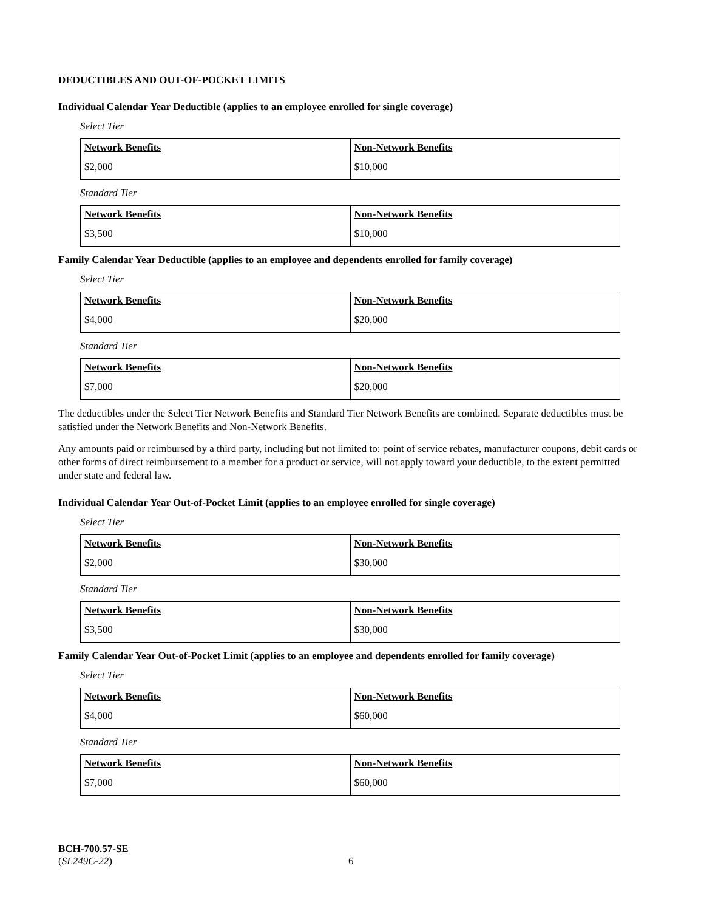DEDUCTIBLES AND OUT-OF-POCKET LIMITS
Individual Calendar Year Deductible (applies to an employee enrolled for single coverage)
Select Tier
| Network Benefits | Non-Network Benefits |
| --- | --- |
| $2,000 | $10,000 |
Standard Tier
| Network Benefits | Non-Network Benefits |
| --- | --- |
| $3,500 | $10,000 |
Family Calendar Year Deductible (applies to an employee and dependents enrolled for family coverage)
Select Tier
| Network Benefits | Non-Network Benefits |
| --- | --- |
| $4,000 | $20,000 |
Standard Tier
| Network Benefits | Non-Network Benefits |
| --- | --- |
| $7,000 | $20,000 |
The deductibles under the Select Tier Network Benefits and Standard Tier Network Benefits are combined. Separate deductibles must be satisfied under the Network Benefits and Non-Network Benefits.
Any amounts paid or reimbursed by a third party, including but not limited to: point of service rebates, manufacturer coupons, debit cards or other forms of direct reimbursement to a member for a product or service, will not apply toward your deductible, to the extent permitted under state and federal law.
Individual Calendar Year Out-of-Pocket Limit (applies to an employee enrolled for single coverage)
Select Tier
| Network Benefits | Non-Network Benefits |
| --- | --- |
| $2,000 | $30,000 |
Standard Tier
| Network Benefits | Non-Network Benefits |
| --- | --- |
| $3,500 | $30,000 |
Family Calendar Year Out-of-Pocket Limit (applies to an employee and dependents enrolled for family coverage)
Select Tier
| Network Benefits | Non-Network Benefits |
| --- | --- |
| $4,000 | $60,000 |
Standard Tier
| Network Benefits | Non-Network Benefits |
| --- | --- |
| $7,000 | $60,000 |
BCH-700.57-SE
(SL249C-22)
6